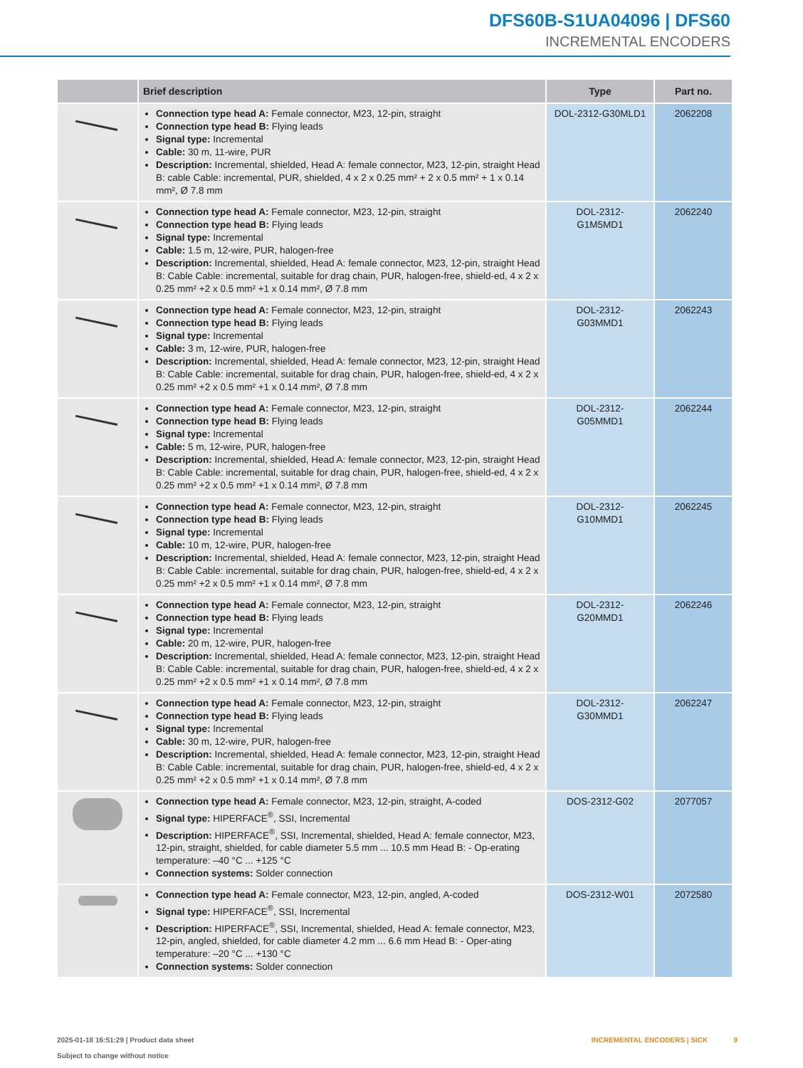DFS60B-S1UA04096 | DFS60
INCREMENTAL ENCODERS
| | Brief description | Type | Part no. |
| --- | --- | --- | --- |
| | Connection type head A: Female connector, M23, 12-pin, straight Connection type head B: Flying leads Signal type: Incremental Cable: 30 m, 11-wire, PUR Description: Incremental, shielded, Head A: female connector, M23, 12-pin, straight Head B: cable Cable: incremental, PUR, shielded, 4 x 2 x 0.25 mm² + 2 x 0.5 mm² + 1 x 0.14 mm², Ø 7.8 mm | DOL-2312-G30MLD1 | 2062208 |
| | Connection type head A: Female connector, M23, 12-pin, straight Connection type head B: Flying leads Signal type: Incremental Cable: 1.5 m, 12-wire, PUR, halogen-free Description: Incremental, shielded, Head A: female connector, M23, 12-pin, straight Head B: Cable Cable: incremental, suitable for drag chain, PUR, halogen-free, shield-ed, 4 x 2 x 0.25 mm² +2 x 0.5 mm² +1 x 0.14 mm², Ø 7.8 mm | DOL-2312- G1M5MD1 | 2062240 |
| | Connection type head A: Female connector, M23, 12-pin, straight Connection type head B: Flying leads Signal type: Incremental Cable: 3 m, 12-wire, PUR, halogen-free Description: Incremental, shielded, Head A: female connector, M23, 12-pin, straight Head B: Cable Cable: incremental, suitable for drag chain, PUR, halogen-free, shield-ed, 4 x 2 x 0.25 mm² +2 x 0.5 mm² +1 x 0.14 mm², Ø 7.8 mm | DOL-2312- G03MMD1 | 2062243 |
| | Connection type head A: Female connector, M23, 12-pin, straight Connection type head B: Flying leads Signal type: Incremental Cable: 5 m, 12-wire, PUR, halogen-free Description: Incremental, shielded, Head A: female connector, M23, 12-pin, straight Head B: Cable Cable: incremental, suitable for drag chain, PUR, halogen-free, shield-ed, 4 x 2 x 0.25 mm² +2 x 0.5 mm² +1 x 0.14 mm², Ø 7.8 mm | DOL-2312- G05MMD1 | 2062244 |
| | Connection type head A: Female connector, M23, 12-pin, straight Connection type head B: Flying leads Signal type: Incremental Cable: 10 m, 12-wire, PUR, halogen-free Description: Incremental, shielded, Head A: female connector, M23, 12-pin, straight Head B: Cable Cable: incremental, suitable for drag chain, PUR, halogen-free, shield-ed, 4 x 2 x 0.25 mm² +2 x 0.5 mm² +1 x 0.14 mm², Ø 7.8 mm | DOL-2312- G10MMD1 | 2062245 |
| | Connection type head A: Female connector, M23, 12-pin, straight Connection type head B: Flying leads Signal type: Incremental Cable: 20 m, 12-wire, PUR, halogen-free Description: Incremental, shielded, Head A: female connector, M23, 12-pin, straight Head B: Cable Cable: incremental, suitable for drag chain, PUR, halogen-free, shield-ed, 4 x 2 x 0.25 mm² +2 x 0.5 mm² +1 x 0.14 mm², Ø 7.8 mm | DOL-2312- G20MMD1 | 2062246 |
| | Connection type head A: Female connector, M23, 12-pin, straight Connection type head B: Flying leads Signal type: Incremental Cable: 30 m, 12-wire, PUR, halogen-free Description: Incremental, shielded, Head A: female connector, M23, 12-pin, straight Head B: Cable Cable: incremental, suitable for drag chain, PUR, halogen-free, shield-ed, 4 x 2 x 0.25 mm² +2 x 0.5 mm² +1 x 0.14 mm², Ø 7.8 mm | DOL-2312- G30MMD1 | 2062247 |
| | Connection type head A: Female connector, M23, 12-pin, straight, A-coded Signal type: HIPERFACE<sup>®</sup>, SSI, Incremental Description: HIPERFACE<sup>®</sup>, SSI, Incremental, shielded, Head A: female connector, M23, 12-pin, straight, shielded, for cable diameter 5.5 mm ... 10.5 mm Head B: - Op-erating temperature: –40 °C ... +125 °C Connection systems: Solder connection | DOS-2312-G02 | 2077057 |
| | Connection type head A: Female connector, M23, 12-pin, angled, A-coded Signal type: HIPERFACE<sup>®</sup>, SSI, Incremental Description: HIPERFACE<sup>®</sup>, SSI, Incremental, shielded, Head A: female connector, M23, 12-pin, angled, shielded, for cable diameter 4.2 mm ... 6.6 mm Head B: - Oper-ating temperature: –20 °C ... +130 °C Connection systems: Solder connection | DOS-2312-W01 | 2072580 |
2025-01-18 16:51:29 | Product data sheet
Subject to change without notice
INCREMENTAL ENCODERS | SICK 9